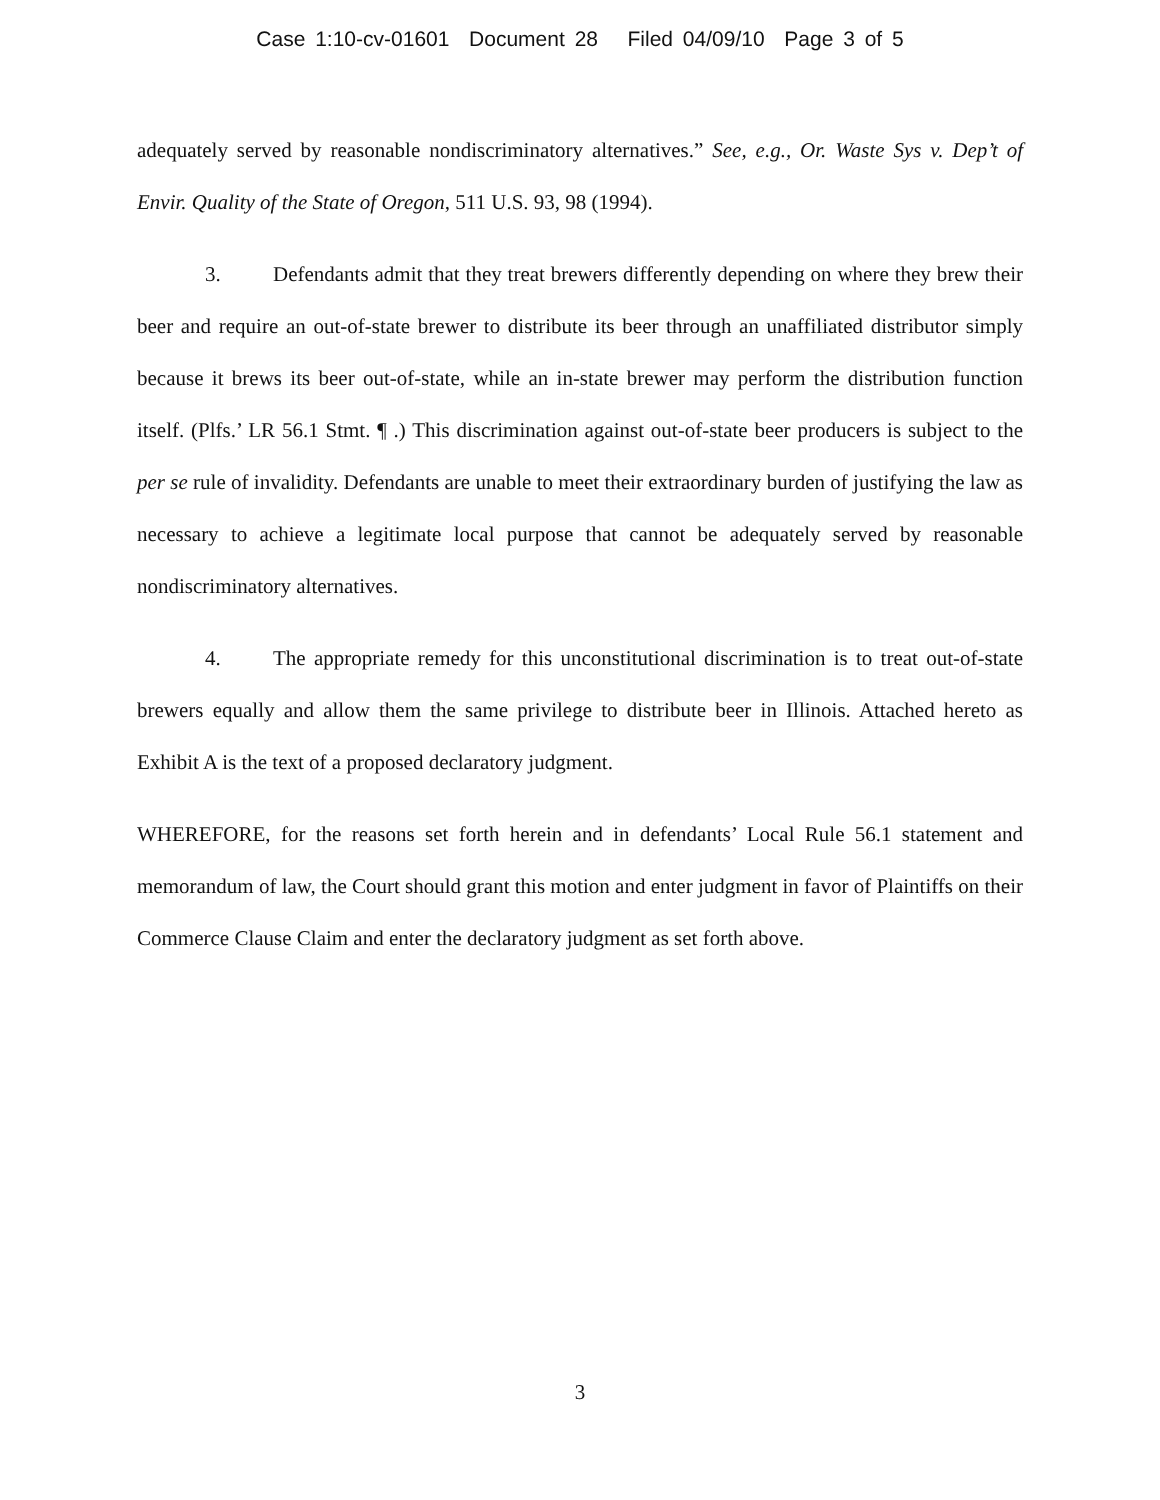Case 1:10-cv-01601 Document 28 Filed 04/09/10 Page 3 of 5
adequately served by reasonable nondiscriminatory alternatives.” See, e.g., Or. Waste Sys v. Dep’t of Envir. Quality of the State of Oregon, 511 U.S. 93, 98 (1994).
3. Defendants admit that they treat brewers differently depending on where they brew their beer and require an out-of-state brewer to distribute its beer through an unaffiliated distributor simply because it brews its beer out-of-state, while an in-state brewer may perform the distribution function itself. (Plfs.’ LR 56.1 Stmt. ¶ .) This discrimination against out-of-state beer producers is subject to the per se rule of invalidity. Defendants are unable to meet their extraordinary burden of justifying the law as necessary to achieve a legitimate local purpose that cannot be adequately served by reasonable nondiscriminatory alternatives.
4. The appropriate remedy for this unconstitutional discrimination is to treat out-of-state brewers equally and allow them the same privilege to distribute beer in Illinois. Attached hereto as Exhibit A is the text of a proposed declaratory judgment.
WHEREFORE, for the reasons set forth herein and in defendants’ Local Rule 56.1 statement and memorandum of law, the Court should grant this motion and enter judgment in favor of Plaintiffs on their Commerce Clause Claim and enter the declaratory judgment as set forth above.
3